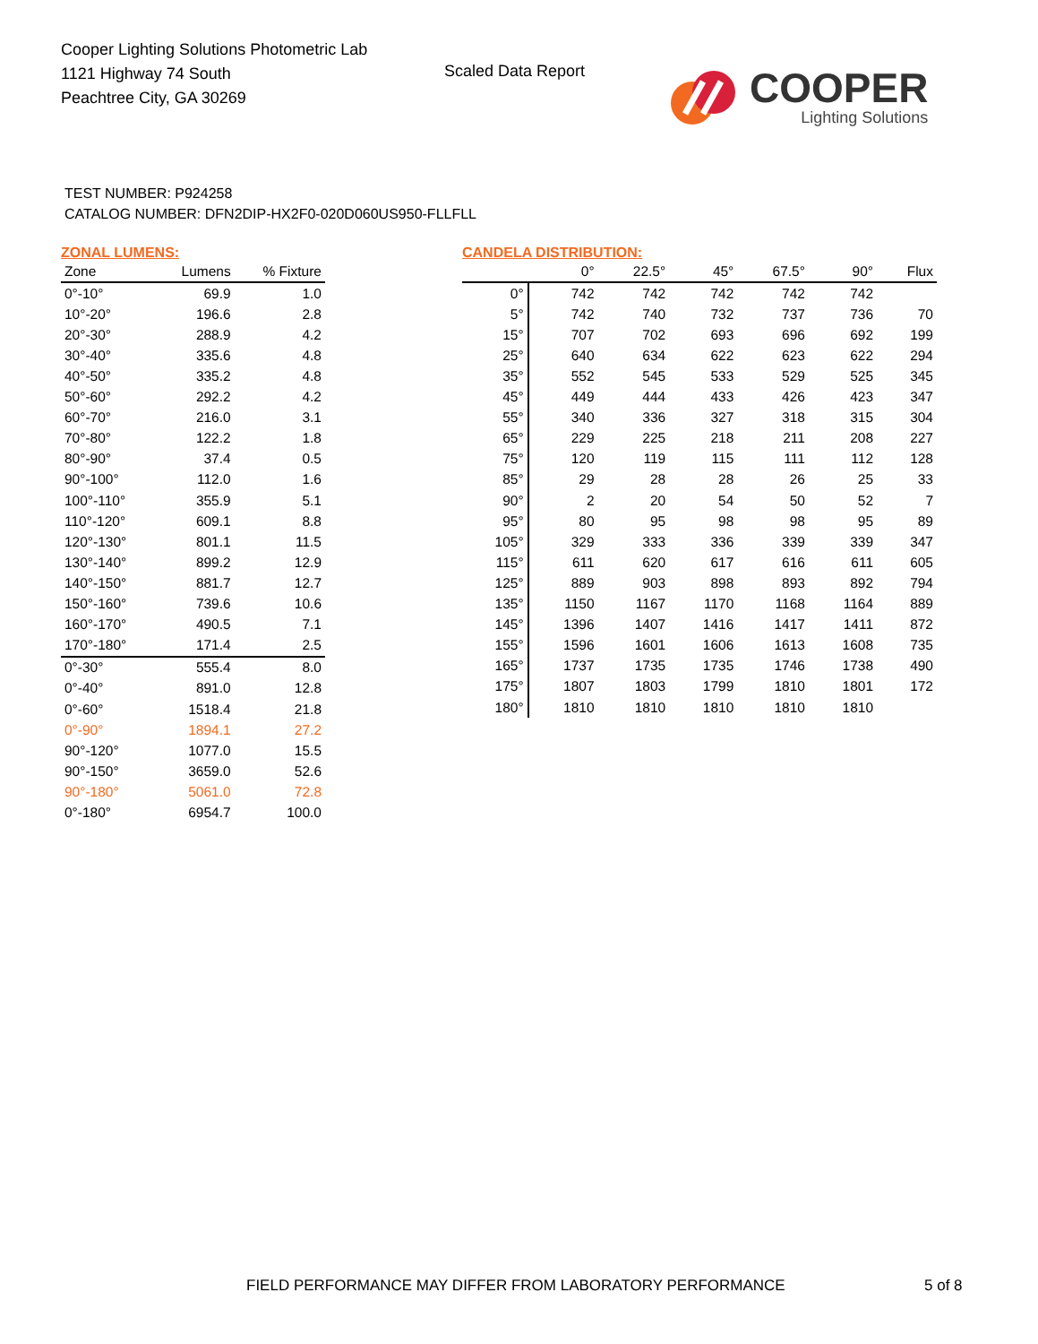Cooper Lighting Solutions Photometric Lab
1121 Highway 74 South
Peachtree City, GA 30269
Scaled Data Report
COOPER
Lighting Solutions
TEST NUMBER: P924258
CATALOG NUMBER: DFN2DIP-HX2F0-020D060US950-FLLFLL
ZONAL LUMENS:
| Zone | Lumens | % Fixture |
| --- | --- | --- |
| 0°-10° | 69.9 | 1.0 |
| 10°-20° | 196.6 | 2.8 |
| 20°-30° | 288.9 | 4.2 |
| 30°-40° | 335.6 | 4.8 |
| 40°-50° | 335.2 | 4.8 |
| 50°-60° | 292.2 | 4.2 |
| 60°-70° | 216.0 | 3.1 |
| 70°-80° | 122.2 | 1.8 |
| 80°-90° | 37.4 | 0.5 |
| 90°-100° | 112.0 | 1.6 |
| 100°-110° | 355.9 | 5.1 |
| 110°-120° | 609.1 | 8.8 |
| 120°-130° | 801.1 | 11.5 |
| 130°-140° | 899.2 | 12.9 |
| 140°-150° | 881.7 | 12.7 |
| 150°-160° | 739.6 | 10.6 |
| 160°-170° | 490.5 | 7.1 |
| 170°-180° | 171.4 | 2.5 |
| 0°-30° | 555.4 | 8.0 |
| 0°-40° | 891.0 | 12.8 |
| 0°-60° | 1518.4 | 21.8 |
| 0°-90° | 1894.1 | 27.2 |
| 90°-120° | 1077.0 | 15.5 |
| 90°-150° | 3659.0 | 52.6 |
| 90°-180° | 5061.0 | 72.8 |
| 0°-180° | 6954.7 | 100.0 |
CANDELA DISTRIBUTION:
| | 0° | 22.5° | 45° | 67.5° | 90° | Flux |
| --- | --- | --- | --- | --- | --- | --- |
| 0° | 742 | 742 | 742 | 742 | 742 | |
| 5° | 742 | 740 | 732 | 737 | 736 | 70 |
| 15° | 707 | 702 | 693 | 696 | 692 | 199 |
| 25° | 640 | 634 | 622 | 623 | 622 | 294 |
| 35° | 552 | 545 | 533 | 529 | 525 | 345 |
| 45° | 449 | 444 | 433 | 426 | 423 | 347 |
| 55° | 340 | 336 | 327 | 318 | 315 | 304 |
| 65° | 229 | 225 | 218 | 211 | 208 | 227 |
| 75° | 120 | 119 | 115 | 111 | 112 | 128 |
| 85° | 29 | 28 | 28 | 26 | 25 | 33 |
| 90° | 2 | 20 | 54 | 50 | 52 | 7 |
| 95° | 80 | 95 | 98 | 98 | 95 | 89 |
| 105° | 329 | 333 | 336 | 339 | 339 | 347 |
| 115° | 611 | 620 | 617 | 616 | 611 | 605 |
| 125° | 889 | 903 | 898 | 893 | 892 | 794 |
| 135° | 1150 | 1167 | 1170 | 1168 | 1164 | 889 |
| 145° | 1396 | 1407 | 1416 | 1417 | 1411 | 872 |
| 155° | 1596 | 1601 | 1606 | 1613 | 1608 | 735 |
| 165° | 1737 | 1735 | 1735 | 1746 | 1738 | 490 |
| 175° | 1807 | 1803 | 1799 | 1810 | 1801 | 172 |
| 180° | 1810 | 1810 | 1810 | 1810 | 1810 | |
FIELD PERFORMANCE MAY DIFFER FROM LABORATORY PERFORMANCE
5 of 8